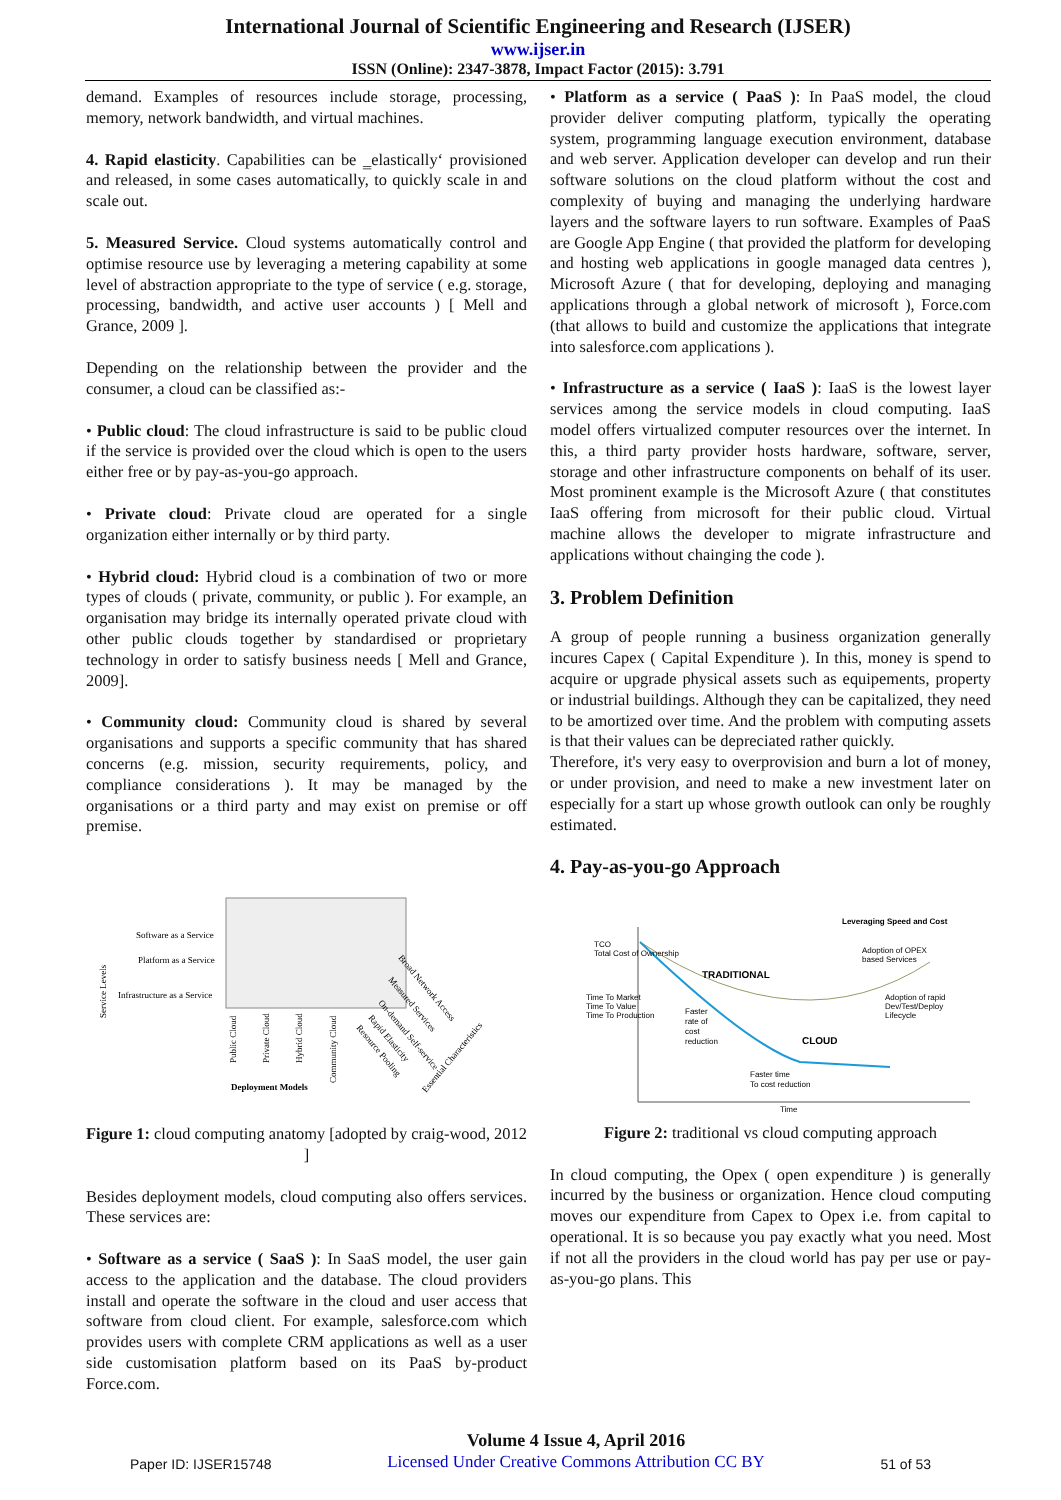International Journal of Scientific Engineering and Research (IJSER)
www.ijser.in
ISSN (Online): 2347-3878, Impact Factor (2015): 3.791
demand. Examples of resources include storage, processing, memory, network bandwidth, and virtual machines.
4. Rapid elasticity. Capabilities can be ‗elastically‘ provisioned and released, in some cases automatically, to quickly scale in and scale out.
5. Measured Service. Cloud systems automatically control and optimise resource use by leveraging a metering capability at some level of abstraction appropriate to the type of service ( e.g. storage, processing, bandwidth, and active user accounts ) [ Mell and Grance, 2009 ].
Depending on the relationship between the provider and the consumer, a cloud can be classified as:-
• Public cloud: The cloud infrastructure is said to be public cloud if the service is provided over the cloud which is open to the users either free or by pay-as-you-go approach.
• Private cloud: Private cloud are operated for a single organization either internally or by third party.
• Hybrid cloud: Hybrid cloud is a combination of two or more types of clouds ( private, community, or public ). For example, an organisation may bridge its internally operated private cloud with other public clouds together by standardised or proprietary technology in order to satisfy business needs [ Mell and Grance, 2009].
• Community cloud: Community cloud is shared by several organisations and supports a specific community that has shared concerns (e.g. mission, security requirements, policy, and compliance considerations ). It may be managed by the organisations or a third party and may exist on premise or off premise.
Software as a Service
Platform as a Service
Infrastructure as a Service
Service Levels
Deployment Models
Public Cloud
Private Cloud
Hybrid Cloud
Community Cloud
Broad Network Access
Measured Services
On-demand Self-service
Rapid Elasticity
Resource Pooling
Essential Characteristics
Figure 1: cloud computing anatomy [adopted by craig-wood, 2012 ]
Besides deployment models, cloud computing also offers services. These services are:
• Software as a service ( SaaS ): In SaaS model, the user gain access to the application and the database. The cloud providers install and operate the software in the cloud and user access that software from cloud client. For example, salesforce.com which provides users with complete CRM applications as well as a user side customisation platform based on its PaaS by-product Force.com.
• Platform as a service ( PaaS ): In PaaS model, the cloud provider deliver computing platform, typically the operating system, programming language execution environment, database and web server. Application developer can develop and run their software solutions on the cloud platform without the cost and complexity of buying and managing the underlying hardware layers and the software layers to run software. Examples of PaaS are Google App Engine ( that provided the platform for developing and hosting web applications in google managed data centres ), Microsoft Azure ( that for developing, deploying and managing applications through a global network of microsoft ), Force.com (that allows to build and customize the applications that integrate into salesforce.com applications ).
• Infrastructure as a service ( IaaS ): IaaS is the lowest layer services among the service models in cloud computing. IaaS model offers virtualized computer resources over the internet. In this, a third party provider hosts hardware, software, server, storage and other infrastructure components on behalf of its user. Most prominent example is the Microsoft Azure ( that constitutes IaaS offering from microsoft for their public cloud. Virtual machine allows the developer to migrate infrastructure and applications without chainging the code ).
3. Problem Definition
A group of people running a business organization generally incures Capex ( Capital Expenditure ). In this, money is spend to acquire or upgrade physical assets such as equipements, property or industrial buildings. Although they can be capitalized, they need to be amortized over time. And the problem with computing assets is that their values can be depreciated rather quickly.
Therefore, it's very easy to overprovision and burn a lot of money, or under provision, and need to make a new investment later on especially for a start up whose growth outlook can only be roughly estimated.
4. Pay-as-you-go Approach
Leveraging Speed and Cost
TCO
Total Cost of Ownership
Adoption of OPEX
based Services
TRADITIONAL
Time To Market
Time To Value
Time To Production
Adoption of rapid
Dev/Test/Deploy
Lifecycle
Faster
rate of
cost
reduction
CLOUD
Faster time
To cost reduction
Time
Figure 2: traditional vs cloud computing approach
In cloud computing, the Opex ( open expenditure ) is generally incurred by the business or organization. Hence cloud computing moves our expenditure from Capex to Opex i.e. from capital to operational. It is so because you pay exactly what you need. Most if not all the providers in the cloud world has pay per use or pay-as-you-go plans. This
Paper ID: IJSER15748
Volume 4 Issue 4, April 2016
Licensed Under Creative Commons Attribution CC BY
51 of 53